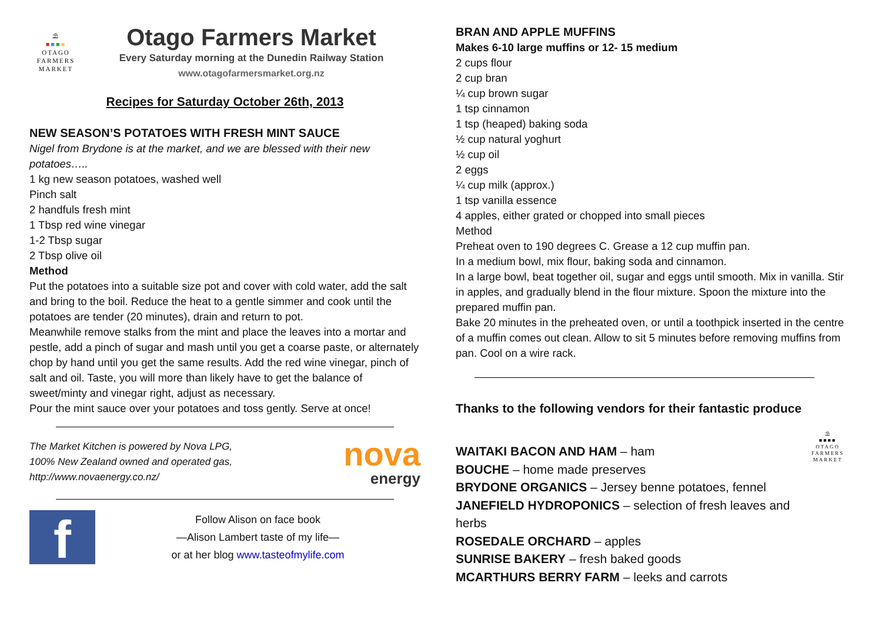⛱
■■■■
OTAGO
FARMERS
MARKET
Otago Farmers Market
Every Saturday morning at the Dunedin Railway Station
www.otagofarmersmarket.org.nz
Recipes for Saturday October 26th, 2013
NEW SEASON’S POTATOES WITH FRESH MINT SAUCE
Nigel from Brydone is at the market, and we are blessed with their new potatoes…..
1 kg new season potatoes, washed well
Pinch salt
2 handfuls fresh mint
1 Tbsp red wine vinegar
1-2 Tbsp sugar
2 Tbsp olive oil
Method
Put the potatoes into a suitable size pot and cover with cold water, add the salt and bring to the boil. Reduce the heat to a gentle simmer and cook until the potatoes are tender (20 minutes), drain and return to pot.
Meanwhile remove stalks from the mint and place the leaves into a mortar and pestle, add a pinch of sugar and mash until you get a coarse paste, or alternately chop by hand until you get the same results. Add the red wine vinegar, pinch of salt and oil. Taste, you will more than likely have to get the balance of sweet/minty and vinegar right, adjust as necessary.
Pour the mint sauce over your potatoes and toss gently. Serve at once!
The Market Kitchen is powered by Nova LPG,
100% New Zealand owned and operated gas,
http://www.novaenergy.co.nz/
nova
energy
f
Follow Alison on face book
—Alison Lambert taste of my life—
or at her blog www.tasteofmylife.com
BRAN AND APPLE MUFFINS
Makes 6-10 large muffins or 12- 15 medium
2 cups flour
2 cup bran
¼ cup brown sugar
1 tsp cinnamon
1 tsp (heaped) baking soda
½ cup natural yoghurt
½ cup oil
2 eggs
¼ cup milk (approx.)
1 tsp vanilla essence
4 apples, either grated or chopped into small pieces
Method
Preheat oven to 190 degrees C. Grease a 12 cup muffin pan.
In a medium bowl, mix flour, baking soda and cinnamon.
In a large bowl, beat together oil, sugar and eggs until smooth. Mix in vanilla. Stir in apples, and gradually blend in the flour mixture. Spoon the mixture into the prepared muffin pan.
Bake 20 minutes in the preheated oven, or until a toothpick inserted in the centre of a muffin comes out clean. Allow to sit 5 minutes before removing muffins from pan. Cool on a wire rack.
Thanks to the following vendors for their fantastic produce
WAITAKI BACON AND HAM – ham
BOUCHE – home made preserves
BRYDONE ORGANICS – Jersey benne potatoes, fennel
JANEFIELD HYDROPONICS – selection of fresh leaves and herbs
ROSEDALE ORCHARD – apples
SUNRISE BAKERY – fresh baked goods
MCARTHURS BERRY FARM – leeks and carrots
⛱
■■■■
OTAGO
FARMERS
MARKET